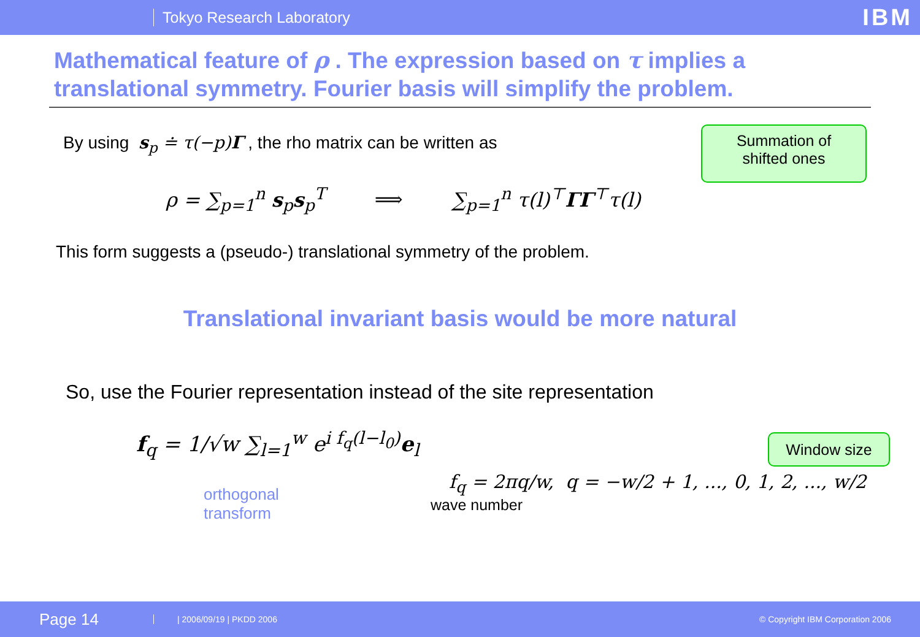Tokyo Research Laboratory IBM
Mathematical feature of ρ . The expression based on τ implies a translational symmetry. Fourier basis will simplify the problem.
By using s<sub>p</sub> ≐ τ(−p)Γ , the rho matrix can be written as
Summation of
shifted ones
ρ = ∑<sub>p=1</sub><sup>n</sup> s<sub>p</sub>s<sub>p</sub><sup>T</sup> ⟹ ∑<sub>p=1</sub><sup>n</sup> τ(l)<sup>⊤</sup>ΓΓ<sup>⊤</sup>τ(l)
This form suggests a (pseudo-) translational symmetry of the problem.
Translational invariant basis would be more natural
So, use the Fourier representation instead of the site representation
Window size
f<sub>q</sub> = 1/√w ∑<sub>l=1</sub><sup>w</sup> e<sup>i f<sub>q</sub>(l−l<sub>0</sub>)</sup>e<sub>l</sub>
orthogonal
transform
f<sub>q</sub> = 2πq/w, q = −w/2 + 1, ..., 0, 1, 2, ..., w/2
wave number
Page 14 | 2006/09/19 | PKDD 2006 © Copyright IBM Corporation 2006